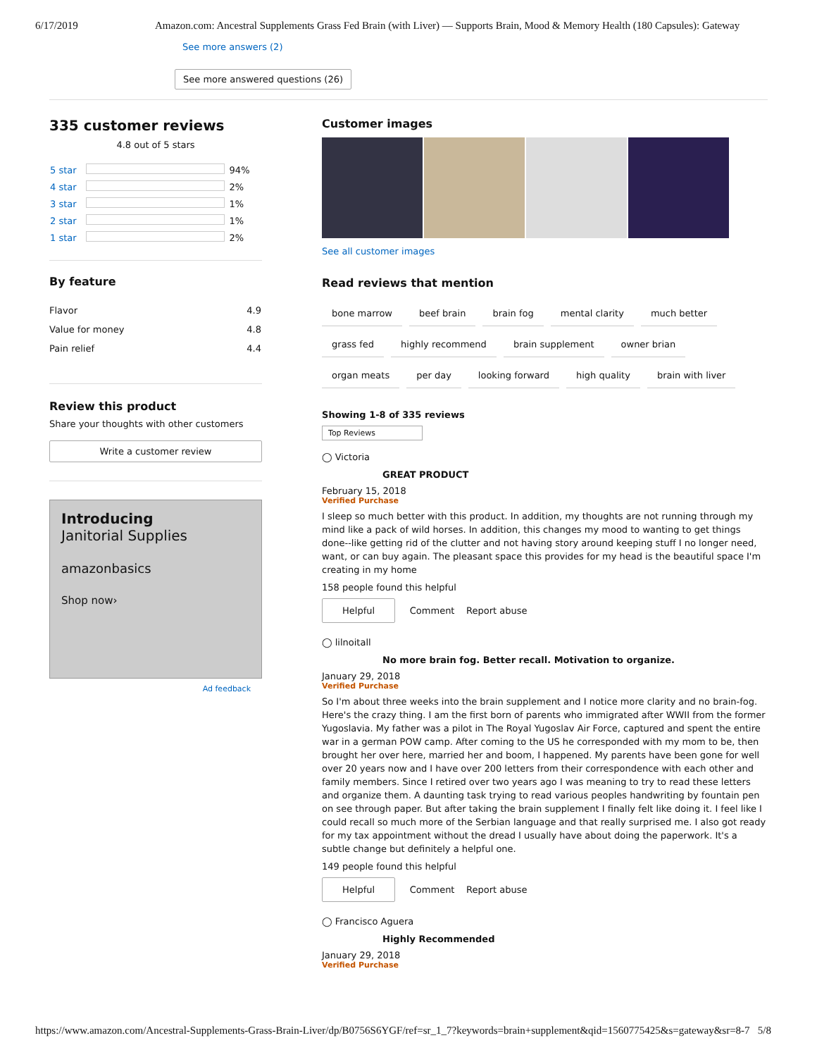6/17/2019 Amazon.com: Ancestral Supplements Grass Fed Brain (with Liver) — Supports Brain, Mood & Memory Health (180 Capsules): Gateway
See more answers (2)
See more answered questions (26)
335 customer reviews
4.8 out of 5 stars
| 5 star | | 94% |
| 4 star | | 2% |
| 3 star | | 1% |
| 2 star | | 1% |
| 1 star | | 2% |
By feature
| Flavor | 4.9 |
| Value for money | 4.8 |
| Pain relief | 4.4 |
Review this product
Share your thoughts with other customers
Write a customer review
Introducing
Janitorial Supplies
amazonbasics
Shop now›
Ad feedback
Customer images
See all customer images
Read reviews that mention
bone marrow beef brain brain fog mental clarity much better
grass fed highly recommend brain supplement owner brian
organ meats per day looking forward high quality brain with liver
Showing 1-8 of 335 reviews
Top Reviews
◯ Victoria
GREAT PRODUCT
February 15, 2018
Verified Purchase
I sleep so much better with this product. In addition, my thoughts are not running through my mind like a pack of wild horses. In addition, this changes my mood to wanting to get things done--like getting rid of the clutter and not having story around keeping stuff I no longer need, want, or can buy again. The pleasant space this provides for my head is the beautiful space I'm creating in my home
158 people found this helpful
Helpful Comment Report abuse
◯ lilnoitall
No more brain fog. Better recall. Motivation to organize.
January 29, 2018
Verified Purchase
So I'm about three weeks into the brain supplement and I notice more clarity and no brain-fog. Here's the crazy thing. I am the first born of parents who immigrated after WWII from the former Yugoslavia. My father was a pilot in The Royal Yugoslav Air Force, captured and spent the entire war in a german POW camp. After coming to the US he corresponded with my mom to be, then brought her over here, married her and boom, I happened. My parents have been gone for well over 20 years now and I have over 200 letters from their correspondence with each other and family members. Since I retired over two years ago I was meaning to try to read these letters and organize them. A daunting task trying to read various peoples handwriting by fountain pen on see through paper. But after taking the brain supplement I finally felt like doing it. I feel like I could recall so much more of the Serbian language and that really surprised me. I also got ready for my tax appointment without the dread I usually have about doing the paperwork. It's a subtle change but definitely a helpful one.
149 people found this helpful
Helpful Comment Report abuse
◯ Francisco Aguera
Highly Recommended
January 29, 2018
Verified Purchase
https://www.amazon.com/Ancestral-Supplements-Grass-Brain-Liver/dp/B0756S6YGF/ref=sr_1_7?keywords=brain+supplement&qid=1560775425&s=gateway&sr=8-7 5/8